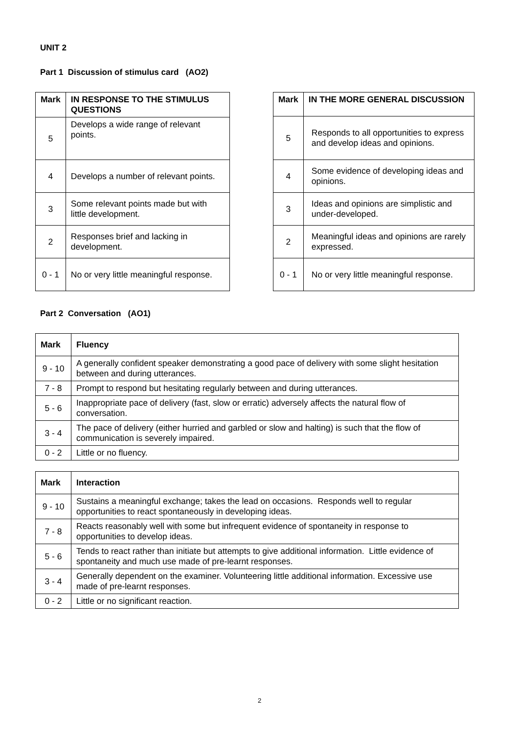UNIT 2
Part 1 Discussion of stimulus card (AO2)
| Mark | IN RESPONSE TO THE STIMULUS QUESTIONS |
| --- | --- |
| 5 | Develops a wide range of relevant points. |
| 4 | Develops a number of relevant points. |
| 3 | Some relevant points made but with little development. |
| 2 | Responses brief and lacking in development. |
| 0 - 1 | No or very little meaningful response. |
| Mark | IN THE MORE GENERAL DISCUSSION |
| --- | --- |
| 5 | Responds to all opportunities to express and develop ideas and opinions. |
| 4 | Some evidence of developing ideas and opinions. |
| 3 | Ideas and opinions are simplistic and under-developed. |
| 2 | Meaningful ideas and opinions are rarely expressed. |
| 0 - 1 | No or very little meaningful response. |
Part 2 Conversation (AO1)
| Mark | Fluency |
| --- | --- |
| 9 - 10 | A generally confident speaker demonstrating a good pace of delivery with some slight hesitation between and during utterances. |
| 7 - 8 | Prompt to respond but hesitating regularly between and during utterances. |
| 5 - 6 | Inappropriate pace of delivery (fast, slow or erratic) adversely affects the natural flow of conversation. |
| 3 - 4 | The pace of delivery (either hurried and garbled or slow and halting) is such that the flow of communication is severely impaired. |
| 0 - 2 | Little or no fluency. |
| Mark | Interaction |
| --- | --- |
| 9 - 10 | Sustains a meaningful exchange; takes the lead on occasions. Responds well to regular opportunities to react spontaneously in developing ideas. |
| 7 - 8 | Reacts reasonably well with some but infrequent evidence of spontaneity in response to opportunities to develop ideas. |
| 5 - 6 | Tends to react rather than initiate but attempts to give additional information. Little evidence of spontaneity and much use made of pre-learnt responses. |
| 3 - 4 | Generally dependent on the examiner. Volunteering little additional information. Excessive use made of pre-learnt responses. |
| 0 - 2 | Little or no significant reaction. |
2